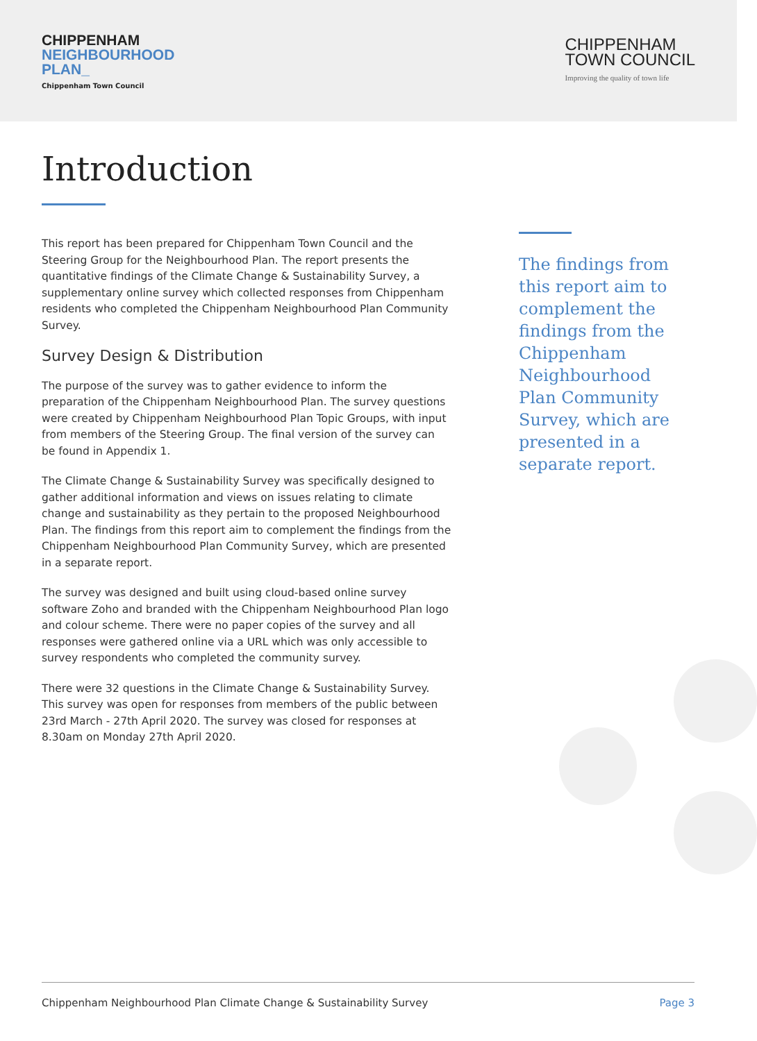CHIPPENHAM
NEIGHBOURHOOD
PLAN_
Chippenham Town Council
CHIPPENHAM
TOWN COUNCIL
Improving the quality of town life
Introduction
This report has been prepared for Chippenham Town Council and the Steering Group for the Neighbourhood Plan. The report presents the quantitative findings of the Climate Change & Sustainability Survey, a supplementary online survey which collected responses from Chippenham residents who completed the Chippenham Neighbourhood Plan Community Survey.
Survey Design & Distribution
The purpose of the survey was to gather evidence to inform the preparation of the Chippenham Neighbourhood Plan. The survey questions were created by Chippenham Neighbourhood Plan Topic Groups, with input from members of the Steering Group. The final version of the survey can be found in Appendix 1.
The Climate Change & Sustainability Survey was specifically designed to gather additional information and views on issues relating to climate change and sustainability as they pertain to the proposed Neighbourhood Plan. The findings from this report aim to complement the findings from the Chippenham Neighbourhood Plan Community Survey, which are presented in a separate report.
The survey was designed and built using cloud-based online survey software Zoho and branded with the Chippenham Neighbourhood Plan logo and colour scheme. There were no paper copies of the survey and all responses were gathered online via a URL which was only accessible to survey respondents who completed the community survey.
There were 32 questions in the Climate Change & Sustainability Survey. This survey was open for responses from members of the public between 23rd March - 27th April 2020. The survey was closed for responses at 8.30am on Monday 27th April 2020.
The findings from this report aim to complement the findings from the Chippenham Neighbourhood Plan Community Survey, which are presented in a separate report.
Chippenham Neighbourhood Plan Climate Change & Sustainability Survey Page 3